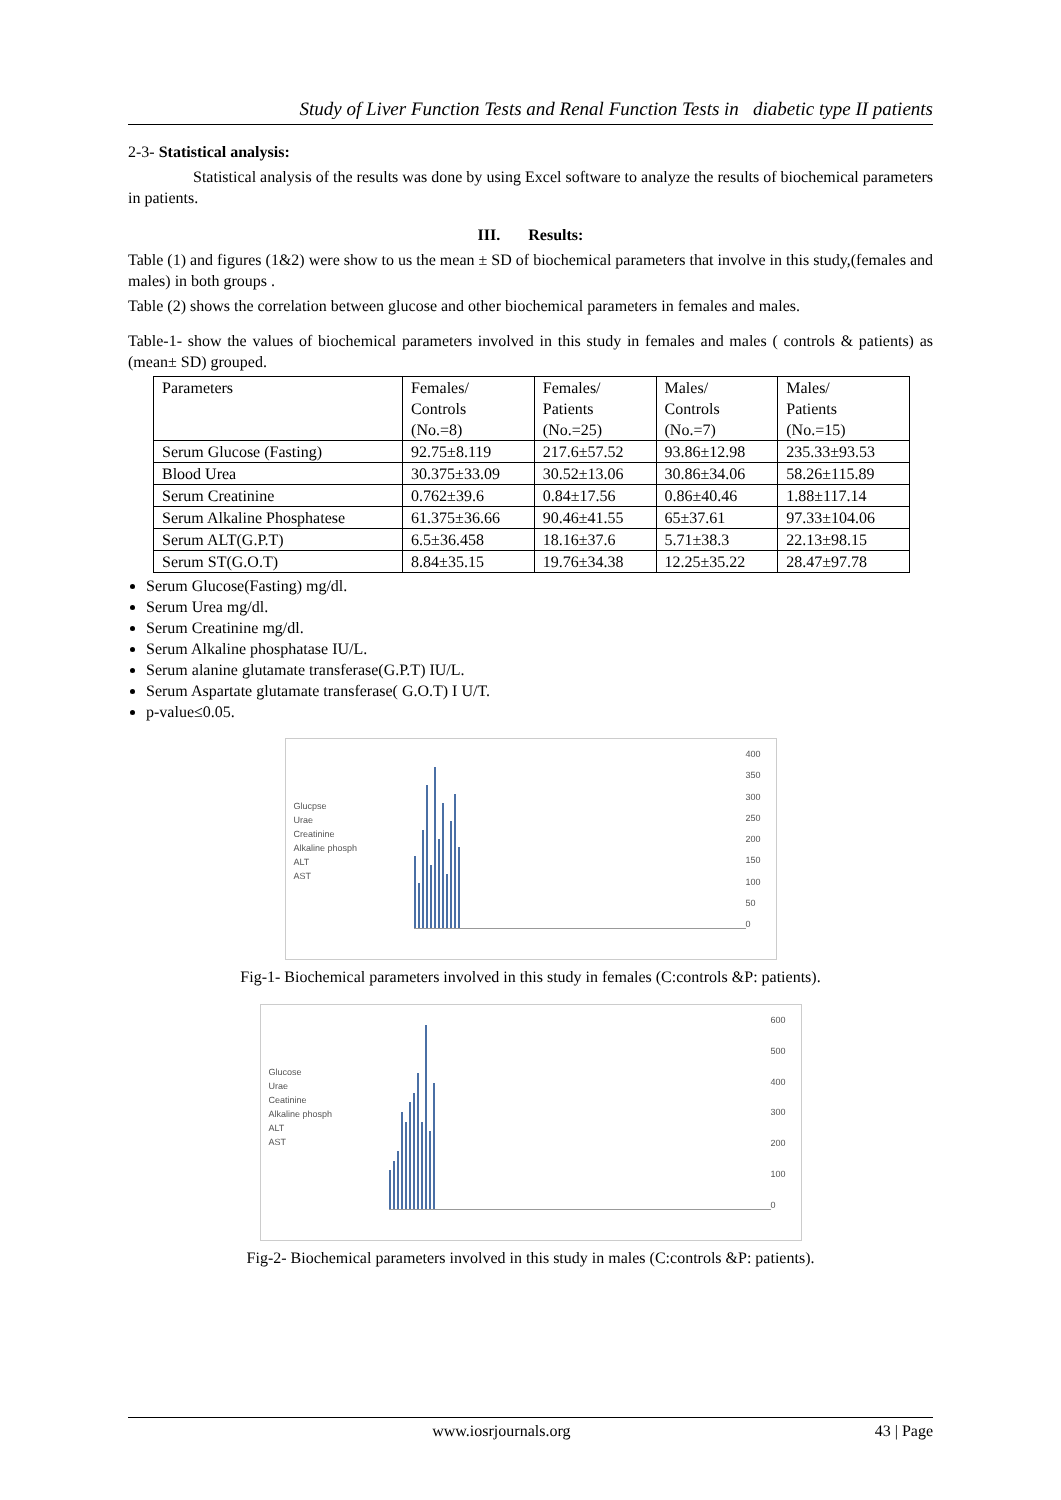Study of Liver Function Tests and Renal Function Tests in diabetic type II patients
2-3- Statistical analysis:
Statistical analysis of the results was done by using Excel software to analyze the results of biochemical parameters in patients.
III. Results:
Table (1) and figures (1&2) were show to us the mean ± SD of biochemical parameters that involve in this study,(females and males) in both groups .
Table (2) shows the correlation between glucose and other biochemical parameters in females and males.
Table-1- show the values of biochemical parameters involved in this study in females and males ( controls & patients) as (mean± SD) grouped.
| Parameters | Females/ Controls (No.=8) | Females/ Patients (No.=25) | Males/ Controls (No.=7) | Males/ Patients (No.=15) |
| Serum Glucose (Fasting) | 92.75±8.119 | 217.6±57.52 | 93.86±12.98 | 235.33±93.53 |
| Blood Urea | 30.375±33.09 | 30.52±13.06 | 30.86±34.06 | 58.26±115.89 |
| Serum Creatinine | 0.762±39.6 | 0.84±17.56 | 0.86±40.46 | 1.88±117.14 |
| Serum Alkaline Phosphatese | 61.375±36.66 | 90.46±41.55 | 65±37.61 | 97.33±104.06 |
| Serum ALT(G.P.T) | 6.5±36.458 | 18.16±37.6 | 5.71±38.3 | 22.13±98.15 |
| Serum ST(G.O.T) | 8.84±35.15 | 19.76±34.38 | 12.25±35.22 | 28.47±97.78 |
Serum Glucose(Fasting) mg/dl.
Serum Urea mg/dl.
Serum Creatinine mg/dl.
Serum Alkaline phosphatase IU/L.
Serum alanine glutamate transferase(G.P.T) IU/L.
Serum Aspartate glutamate transferase( G.O.T) I U/T.
p-value≤0.05.
Glucpse
Urae
Creatinine
Alkaline phosph
ALT
AST
400
350
300
250
200
150
100
50
0
Fig-1- Biochemical parameters involved in this study in females (C:controls &P: patients).
Glucose
Urae
Ceatinine
Alkaline phosph
ALT
AST
600
500
400
300
200
100
0
Fig-2- Biochemical parameters involved in this study in males (C:controls &P: patients).
www.iosrjournals.org 43 | Page